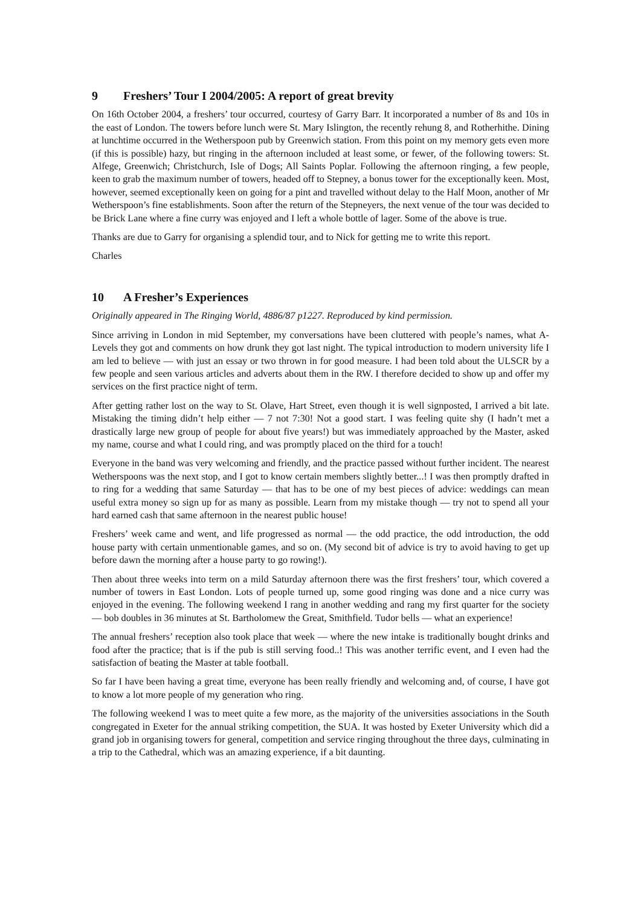9 Freshers’ Tour I 2004/2005: A report of great brevity
On 16th October 2004, a freshers’ tour occurred, courtesy of Garry Barr. It incorporated a number of 8s and 10s in the east of London. The towers before lunch were St. Mary Islington, the recently rehung 8, and Rotherhithe. Dining at lunchtime occurred in the Wetherspoon pub by Greenwich station. From this point on my memory gets even more (if this is possible) hazy, but ringing in the afternoon included at least some, or fewer, of the following towers: St. Alfege, Greenwich; Christchurch, Isle of Dogs; All Saints Poplar. Following the afternoon ringing, a few people, keen to grab the maximum number of towers, headed off to Stepney, a bonus tower for the exceptionally keen. Most, however, seemed exceptionally keen on going for a pint and travelled without delay to the Half Moon, another of Mr Wetherspoon’s fine establishments. Soon after the return of the Stepneyers, the next venue of the tour was decided to be Brick Lane where a fine curry was enjoyed and I left a whole bottle of lager. Some of the above is true.
Thanks are due to Garry for organising a splendid tour, and to Nick for getting me to write this report.
Charles
10 A Fresher’s Experiences
Originally appeared in The Ringing World, 4886/87 p1227. Reproduced by kind permission.
Since arriving in London in mid September, my conversations have been cluttered with people’s names, what A-Levels they got and comments on how drunk they got last night. The typical introduction to modern university life I am led to believe — with just an essay or two thrown in for good measure. I had been told about the ULSCR by a few people and seen various articles and adverts about them in the RW. I therefore decided to show up and offer my services on the first practice night of term.
After getting rather lost on the way to St. Olave, Hart Street, even though it is well signposted, I arrived a bit late. Mistaking the timing didn’t help either — 7 not 7:30! Not a good start. I was feeling quite shy (I hadn’t met a drastically large new group of people for about five years!) but was immediately approached by the Master, asked my name, course and what I could ring, and was promptly placed on the third for a touch!
Everyone in the band was very welcoming and friendly, and the practice passed without further incident. The nearest Wetherspoons was the next stop, and I got to know certain members slightly better...! I was then promptly drafted in to ring for a wedding that same Saturday — that has to be one of my best pieces of advice: weddings can mean useful extra money so sign up for as many as possible. Learn from my mistake though — try not to spend all your hard earned cash that same afternoon in the nearest public house!
Freshers’ week came and went, and life progressed as normal — the odd practice, the odd introduction, the odd house party with certain unmentionable games, and so on. (My second bit of advice is try to avoid having to get up before dawn the morning after a house party to go rowing!).
Then about three weeks into term on a mild Saturday afternoon there was the first freshers’ tour, which covered a number of towers in East London. Lots of people turned up, some good ringing was done and a nice curry was enjoyed in the evening. The following weekend I rang in another wedding and rang my first quarter for the society — bob doubles in 36 minutes at St. Bartholomew the Great, Smithfield. Tudor bells — what an experience!
The annual freshers’ reception also took place that week — where the new intake is traditionally bought drinks and food after the practice; that is if the pub is still serving food..! This was another terrific event, and I even had the satisfaction of beating the Master at table football.
So far I have been having a great time, everyone has been really friendly and welcoming and, of course, I have got to know a lot more people of my generation who ring.
The following weekend I was to meet quite a few more, as the majority of the universities associations in the South congregated in Exeter for the annual striking competition, the SUA. It was hosted by Exeter University which did a grand job in organising towers for general, competition and service ringing throughout the three days, culminating in a trip to the Cathedral, which was an amazing experience, if a bit daunting.